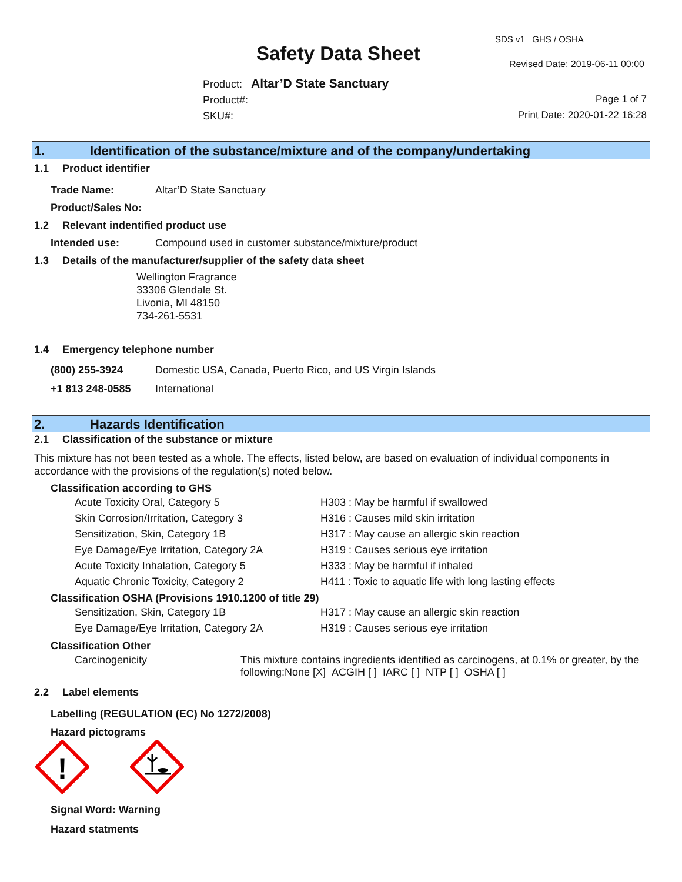SDS v1 GHS / OSHA
Safety Data Sheet Revised Date: 2019-06-11 00:00
Product: Altar’D State Sanctuary
Product#:
SKU#:
Page 1 of 7
Print Date: 2020-01-22 16:28
1. Identification of the substance/mixture and of the company/undertaking
1.1 Product identifier
| Trade Name: | Altar’D State Sanctuary |
| Product/Sales No: | |
1.2 Relevant indentified product use
| Intended use: | Compound used in customer substance/mixture/product |
1.3 Details of the manufacturer/supplier of the safety data sheet
Wellington Fragrance
33306 Glendale St.
Livonia, MI 48150
734-261-5531
1.4 Emergency telephone number
| (800) 255-3924 | Domestic USA, Canada, Puerto Rico, and US Virgin Islands |
| +1 813 248-0585 | International |
2. Hazards Identification
2.1 Classification of the substance or mixture
This mixture has not been tested as a whole. The effects, listed below, are based on evaluation of individual components in accordance with the provisions of the regulation(s) noted below.
Classification according to GHS
| Acute Toxicity Oral, Category 5 | H303 : May be harmful if swallowed |
| Skin Corrosion/Irritation, Category 3 | H316 : Causes mild skin irritation |
| Sensitization, Skin, Category 1B | H317 : May cause an allergic skin reaction |
| Eye Damage/Eye Irritation, Category 2A | H319 : Causes serious eye irritation |
| Acute Toxicity Inhalation, Category 5 | H333 : May be harmful if inhaled |
| Aquatic Chronic Toxicity, Category 2 | H411 : Toxic to aquatic life with long lasting effects |
Classification OSHA (Provisions 1910.1200 of title 29)
| Sensitization, Skin, Category 1B | H317 : May cause an allergic skin reaction |
| Eye Damage/Eye Irritation, Category 2A | H319 : Causes serious eye irritation |
Classification Other
| Carcinogenicity | This mixture contains ingredients identified as carcinogens, at 0.1% or greater, by the following:None [X] ACGIH [ ] IARC [ ] NTP [ ] OSHA [ ] |
2.2 Label elements
Labelling (REGULATION (EC) No 1272/2008)
Hazard pictograms
!
Signal Word: Warning
Hazard statments